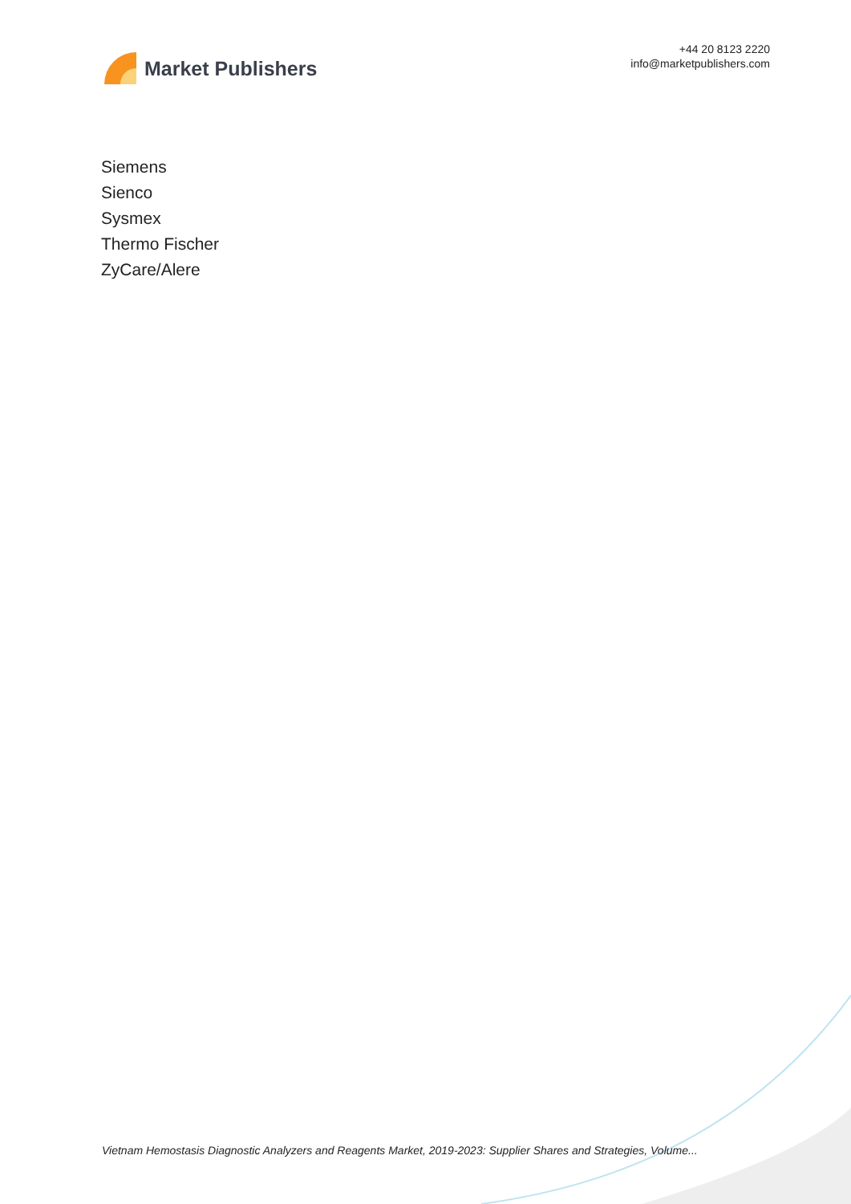Market Publishers
+44 20 8123 2220
info@marketpublishers.com
Siemens
Sienco
Sysmex
Thermo Fischer
ZyCare/Alere
Vietnam Hemostasis Diagnostic Analyzers and Reagents Market, 2019-2023: Supplier Shares and Strategies, Volume...